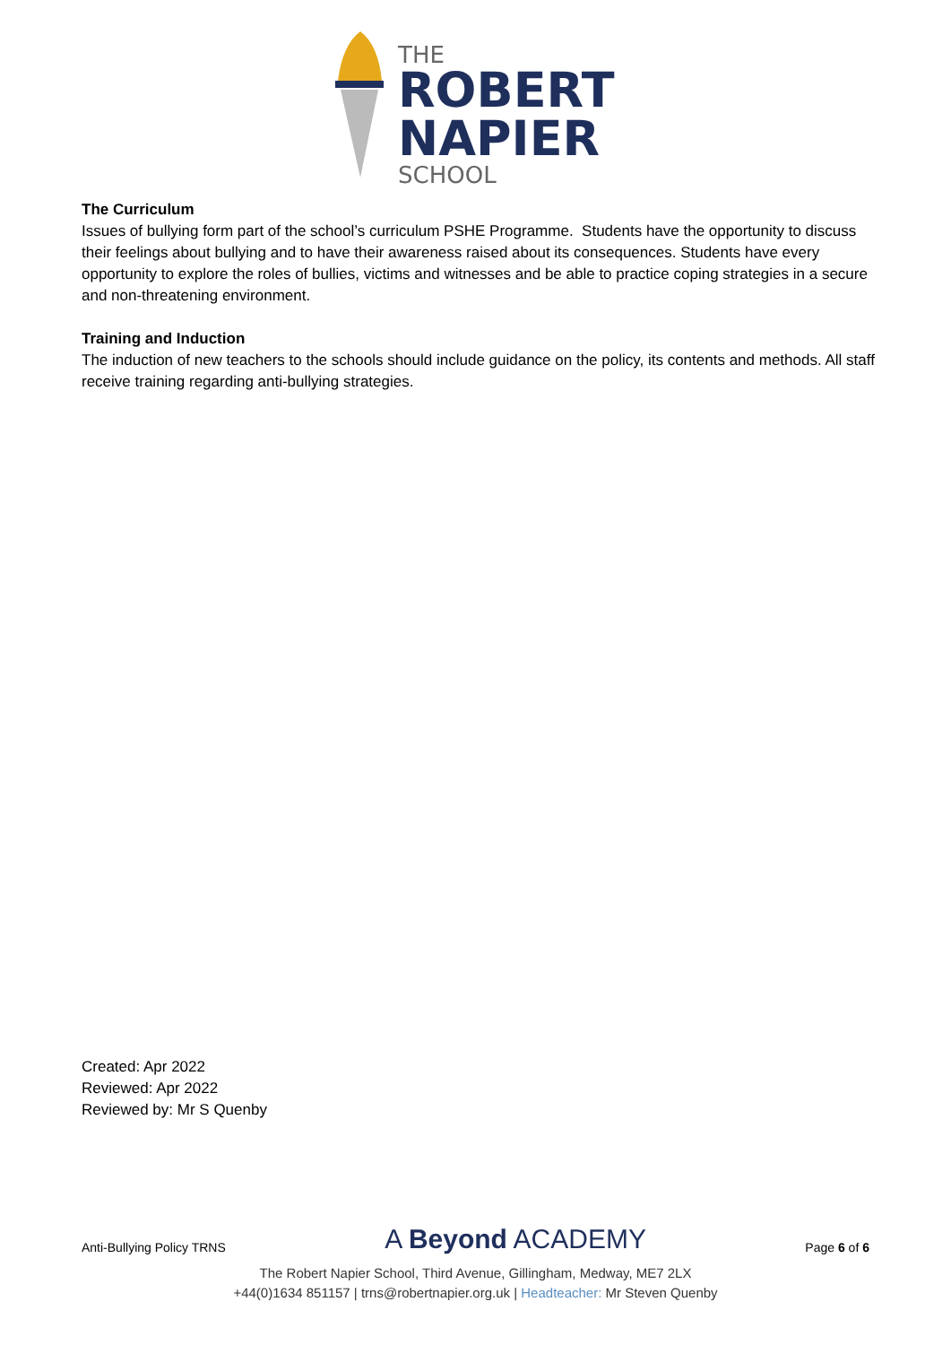THE
ROBERT
NAPIER
SCHOOL
The Curriculum
Issues of bullying form part of the school’s curriculum PSHE Programme. Students have the opportunity to discuss their feelings about bullying and to have their awareness raised about its consequences. Students have every opportunity to explore the roles of bullies, victims and witnesses and be able to practice coping strategies in a secure and non-threatening environment.
Training and Induction
The induction of new teachers to the schools should include guidance on the policy, its contents and methods. All staff receive training regarding anti-bullying strategies.
Created: Apr 2022
Reviewed: Apr 2022
Reviewed by: Mr S Quenby
Anti-Bullying Policy TRNS A Beyond ACADEMY Page 6 of 6
The Robert Napier School, Third Avenue, Gillingham, Medway, ME7 2LX
+44(0)1634 851157 | trns@robertnapier.org.uk | Headteacher: Mr Steven Quenby